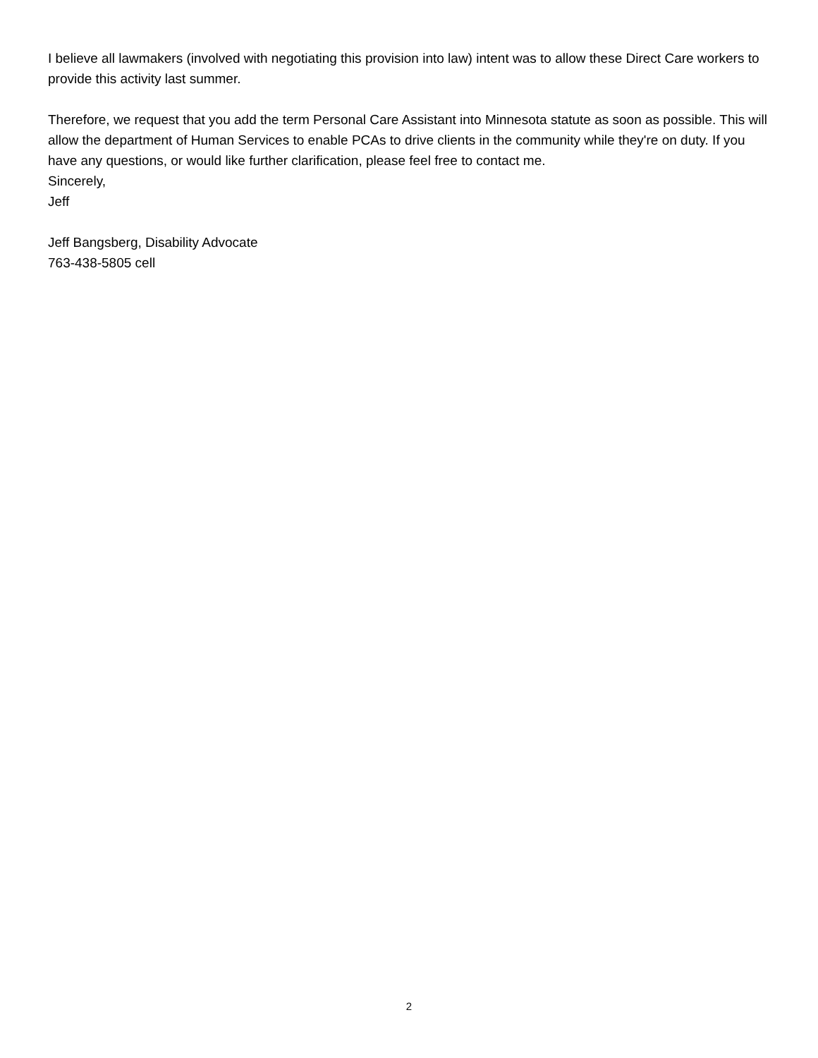I believe all lawmakers (involved with negotiating this provision into law) intent was to allow these Direct Care workers to provide this activity last summer.
Therefore, we request that you add the term Personal Care Assistant into Minnesota statute as soon as possible. This will allow the department of Human Services to enable PCAs to drive clients in the community while they're on duty. If you have any questions, or would like further clarification, please feel free to contact me.
Sincerely,
Jeff
Jeff Bangsberg, Disability Advocate
763-438-5805 cell
2